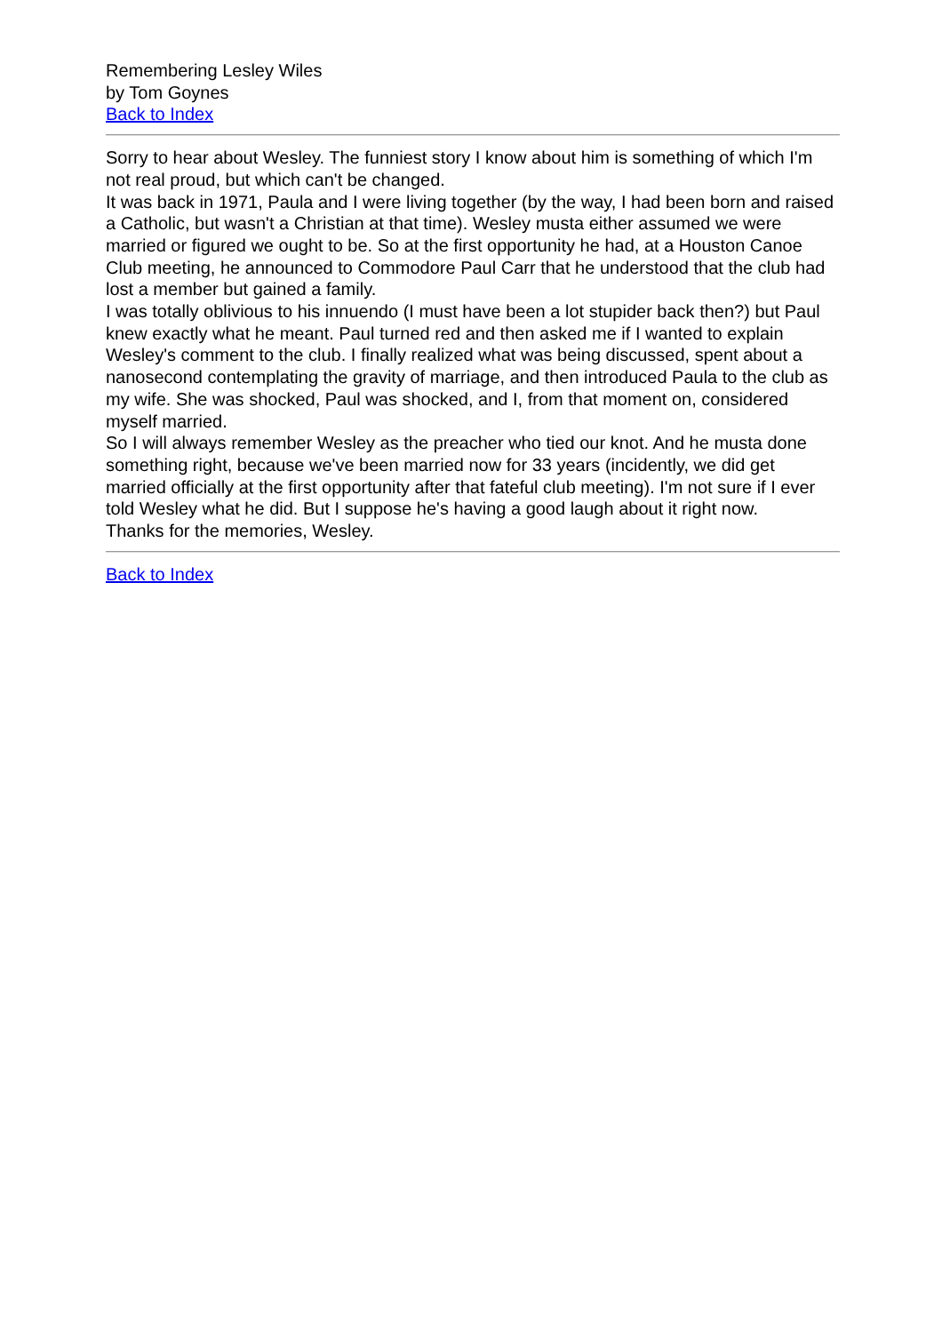Remembering Lesley Wiles
by Tom Goynes
Back to Index
Sorry to hear about Wesley. The funniest story I know about him is something of which I'm not real proud, but which can't be changed.
It was back in 1971, Paula and I were living together (by the way, I had been born and raised a Catholic, but wasn't a Christian at that time). Wesley musta either assumed we were married or figured we ought to be. So at the first opportunity he had, at a Houston Canoe Club meeting, he announced to Commodore Paul Carr that he understood that the club had lost a member but gained a family.
I was totally oblivious to his innuendo (I must have been a lot stupider back then?) but Paul knew exactly what he meant. Paul turned red and then asked me if I wanted to explain Wesley's comment to the club. I finally realized what was being discussed, spent about a nanosecond contemplating the gravity of marriage, and then introduced Paula to the club as my wife. She was shocked, Paul was shocked, and I, from that moment on, considered myself married.
So I will always remember Wesley as the preacher who tied our knot. And he musta done something right, because we've been married now for 33 years (incidently, we did get married officially at the first opportunity after that fateful club meeting). I'm not sure if I ever told Wesley what he did. But I suppose he's having a good laugh about it right now.
Thanks for the memories, Wesley.
Back to Index